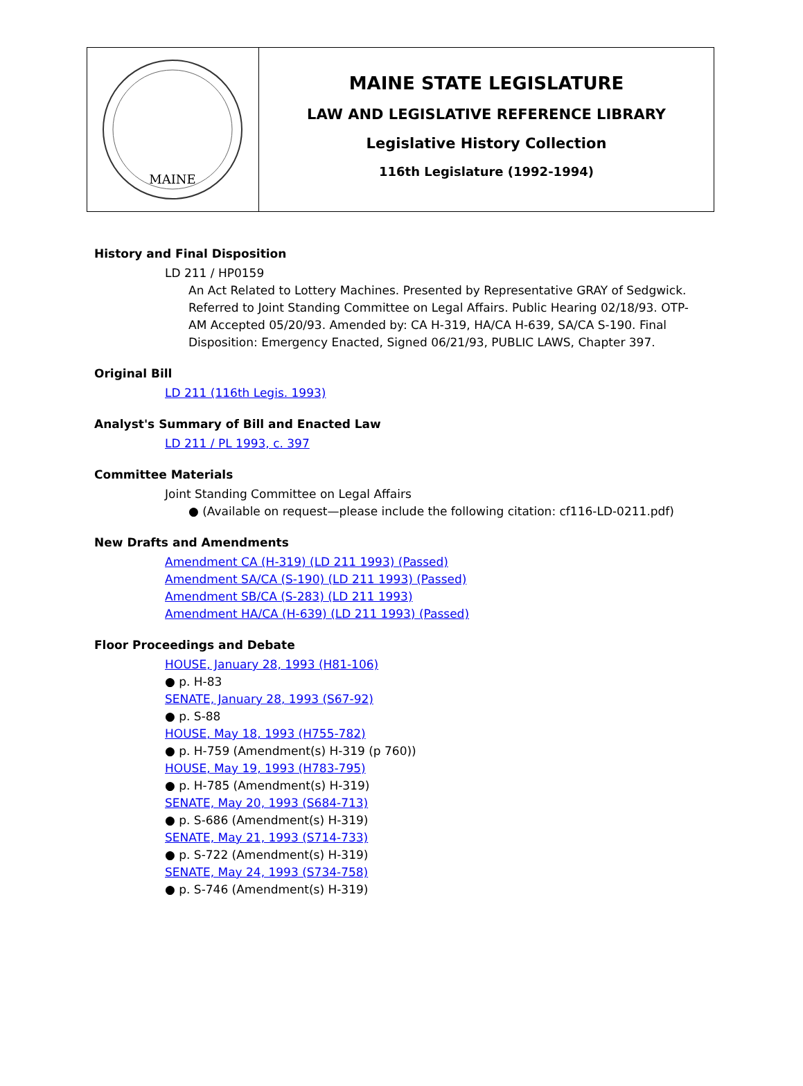MAINE
MAINE STATE LEGISLATURE
LAW AND LEGISLATIVE REFERENCE LIBRARY
Legislative History Collection
116th Legislature (1992-1994)
History and Final Disposition
LD 211 / HP0159
An Act Related to Lottery Machines. Presented by Representative GRAY of Sedgwick. Referred to Joint Standing Committee on Legal Affairs. Public Hearing 02/18/93. OTP-AM Accepted 05/20/93. Amended by: CA H-319, HA/CA H-639, SA/CA S-190. Final Disposition: Emergency Enacted, Signed 06/21/93, PUBLIC LAWS, Chapter 397.
Original Bill
LD 211 (116th Legis. 1993)
Analyst's Summary of Bill and Enacted Law
LD 211 / PL 1993, c. 397
Committee Materials
Joint Standing Committee on Legal Affairs
● (Available on request—please include the following citation: cf116-LD-0211.pdf)
New Drafts and Amendments
Amendment CA (H-319) (LD 211 1993) (Passed)
Amendment SA/CA (S-190) (LD 211 1993) (Passed)
Amendment SB/CA (S-283) (LD 211 1993)
Amendment HA/CA (H-639) (LD 211 1993) (Passed)
Floor Proceedings and Debate
HOUSE, January 28, 1993 (H81-106)
● p. H-83
SENATE, January 28, 1993 (S67-92)
● p. S-88
HOUSE, May 18, 1993 (H755-782)
● p. H-759 (Amendment(s) H-319 (p 760))
HOUSE, May 19, 1993 (H783-795)
● p. H-785 (Amendment(s) H-319)
SENATE, May 20, 1993 (S684-713)
● p. S-686 (Amendment(s) H-319)
SENATE, May 21, 1993 (S714-733)
● p. S-722 (Amendment(s) H-319)
SENATE, May 24, 1993 (S734-758)
● p. S-746 (Amendment(s) H-319)